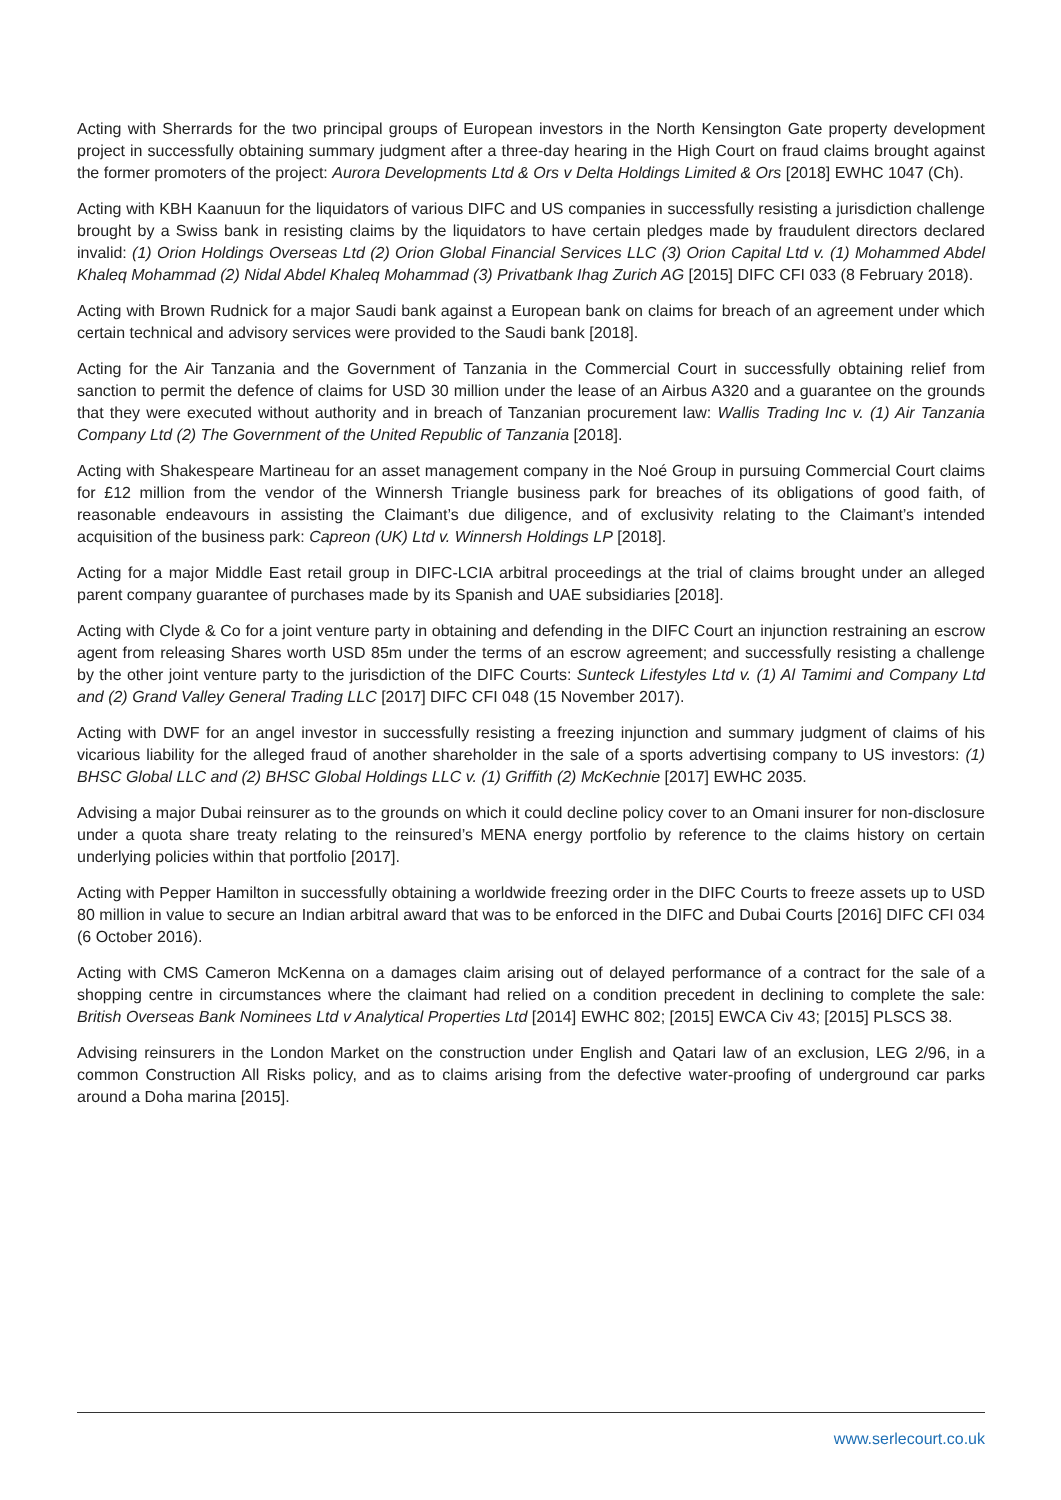Acting with Sherrards for the two principal groups of European investors in the North Kensington Gate property development project in successfully obtaining summary judgment after a three-day hearing in the High Court on fraud claims brought against the former promoters of the project: Aurora Developments Ltd & Ors v Delta Holdings Limited & Ors [2018] EWHC 1047 (Ch).
Acting with KBH Kaanuun for the liquidators of various DIFC and US companies in successfully resisting a jurisdiction challenge brought by a Swiss bank in resisting claims by the liquidators to have certain pledges made by fraudulent directors declared invalid: (1) Orion Holdings Overseas Ltd (2) Orion Global Financial Services LLC (3) Orion Capital Ltd v. (1) Mohammed Abdel Khaleq Mohammad (2) Nidal Abdel Khaleq Mohammad (3) Privatbank Ihag Zurich AG [2015] DIFC CFI 033 (8 February 2018).
Acting with Brown Rudnick for a major Saudi bank against a European bank on claims for breach of an agreement under which certain technical and advisory services were provided to the Saudi bank [2018].
Acting for the Air Tanzania and the Government of Tanzania in the Commercial Court in successfully obtaining relief from sanction to permit the defence of claims for USD 30 million under the lease of an Airbus A320 and a guarantee on the grounds that they were executed without authority and in breach of Tanzanian procurement law: Wallis Trading Inc v. (1) Air Tanzania Company Ltd (2) The Government of the United Republic of Tanzania [2018].
Acting with Shakespeare Martineau for an asset management company in the Noé Group in pursuing Commercial Court claims for £12 million from the vendor of the Winnersh Triangle business park for breaches of its obligations of good faith, of reasonable endeavours in assisting the Claimant’s due diligence, and of exclusivity relating to the Claimant’s intended acquisition of the business park: Capreon (UK) Ltd v. Winnersh Holdings LP [2018].
Acting for a major Middle East retail group in DIFC-LCIA arbitral proceedings at the trial of claims brought under an alleged parent company guarantee of purchases made by its Spanish and UAE subsidiaries [2018].
Acting with Clyde & Co for a joint venture party in obtaining and defending in the DIFC Court an injunction restraining an escrow agent from releasing Shares worth USD 85m under the terms of an escrow agreement; and successfully resisting a challenge by the other joint venture party to the jurisdiction of the DIFC Courts: Sunteck Lifestyles Ltd v. (1) Al Tamimi and Company Ltd and (2) Grand Valley General Trading LLC [2017] DIFC CFI 048 (15 November 2017).
Acting with DWF for an angel investor in successfully resisting a freezing injunction and summary judgment of claims of his vicarious liability for the alleged fraud of another shareholder in the sale of a sports advertising company to US investors: (1) BHSC Global LLC and (2) BHSC Global Holdings LLC v. (1) Griffith (2) McKechnie [2017] EWHC 2035.
Advising a major Dubai reinsurer as to the grounds on which it could decline policy cover to an Omani insurer for non-disclosure under a quota share treaty relating to the reinsured’s MENA energy portfolio by reference to the claims history on certain underlying policies within that portfolio [2017].
Acting with Pepper Hamilton in successfully obtaining a worldwide freezing order in the DIFC Courts to freeze assets up to USD 80 million in value to secure an Indian arbitral award that was to be enforced in the DIFC and Dubai Courts [2016] DIFC CFI 034 (6 October 2016).
Acting with CMS Cameron McKenna on a damages claim arising out of delayed performance of a contract for the sale of a shopping centre in circumstances where the claimant had relied on a condition precedent in declining to complete the sale: British Overseas Bank Nominees Ltd v Analytical Properties Ltd [2014] EWHC 802; [2015] EWCA Civ 43; [2015] PLSCS 38.
Advising reinsurers in the London Market on the construction under English and Qatari law of an exclusion, LEG 2/96, in a common Construction All Risks policy, and as to claims arising from the defective water-proofing of underground car parks around a Doha marina [2015].
www.serlecourt.co.uk